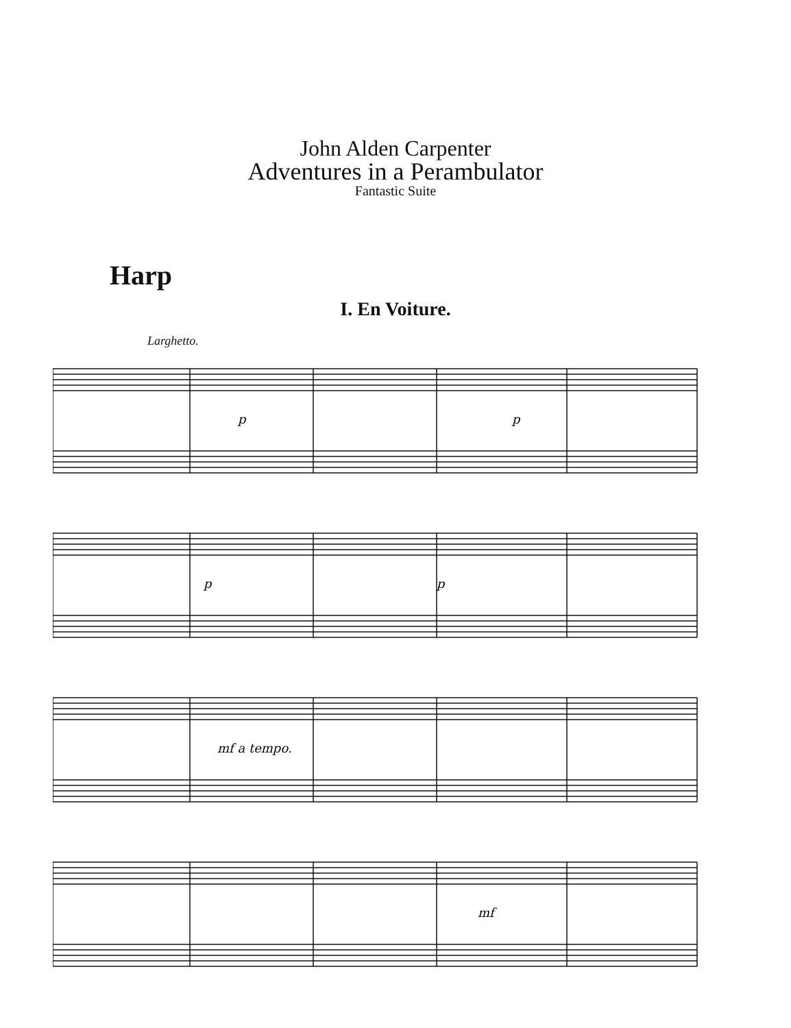John Alden Carpenter
Adventures in a Perambulator
Fantastic Suite
Harp
I. En Voiture.
Larghetto.
p
p
p
p
mf a tempo.
mf